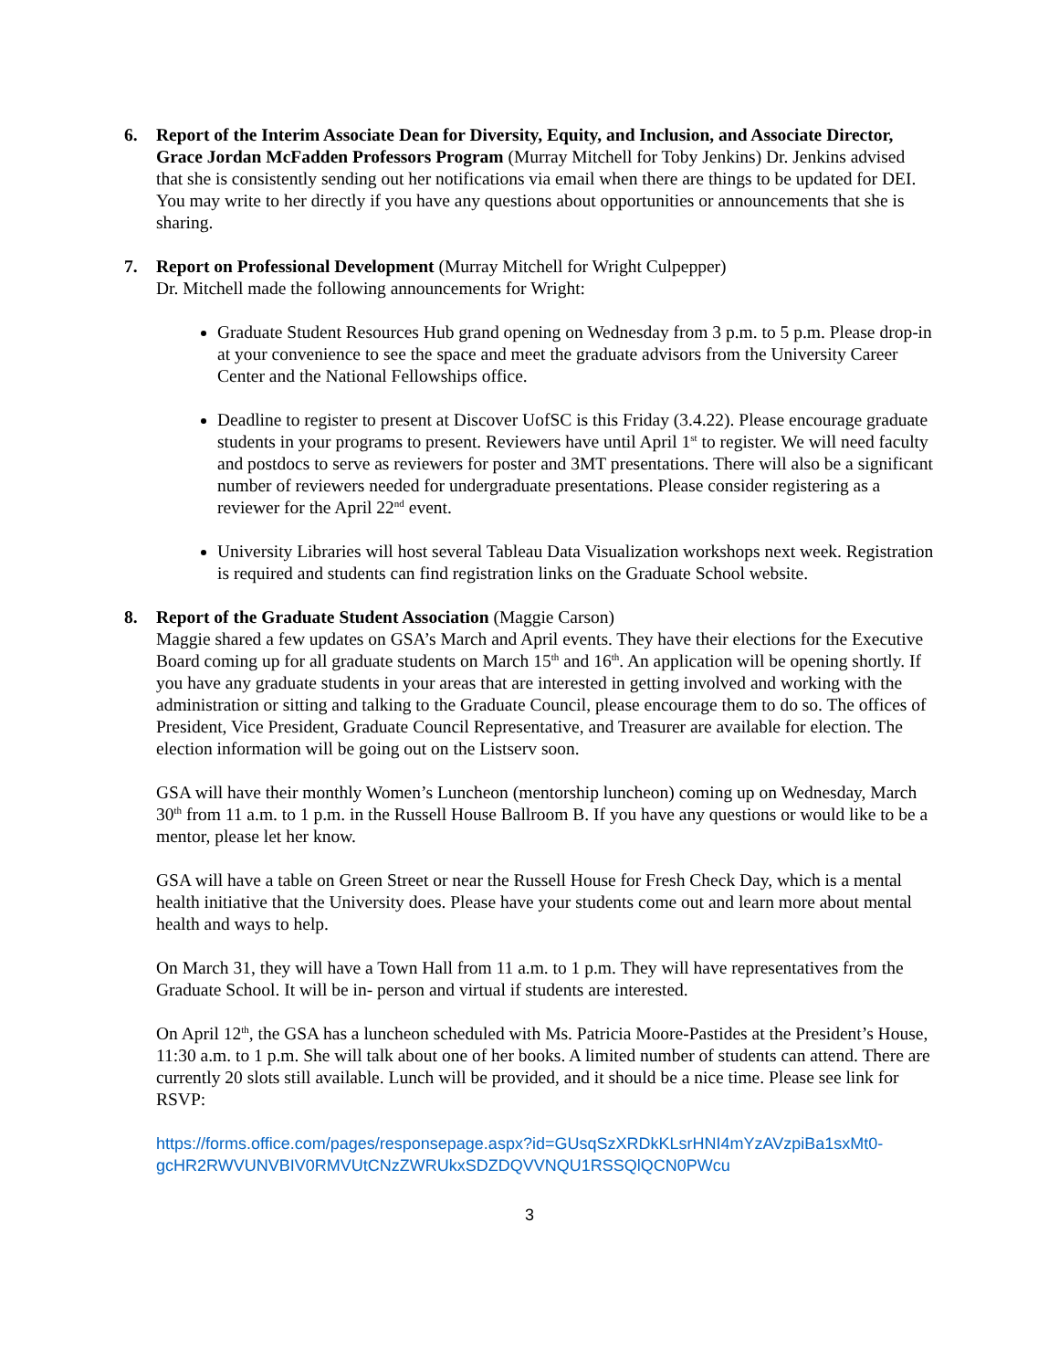6. Report of the Interim Associate Dean for Diversity, Equity, and Inclusion, and Associate Director, Grace Jordan McFadden Professors Program (Murray Mitchell for Toby Jenkins) Dr. Jenkins advised that she is consistently sending out her notifications via email when there are things to be updated for DEI. You may write to her directly if you have any questions about opportunities or announcements that she is sharing.
7. Report on Professional Development (Murray Mitchell for Wright Culpepper)
Dr. Mitchell made the following announcements for Wright:
Graduate Student Resources Hub grand opening on Wednesday from 3 p.m. to 5 p.m. Please drop-in at your convenience to see the space and meet the graduate advisors from the University Career Center and the National Fellowships office.
Deadline to register to present at Discover UofSC is this Friday (3.4.22). Please encourage graduate students in your programs to present. Reviewers have until April 1<sup>st</sup> to register. We will need faculty and postdocs to serve as reviewers for poster and 3MT presentations. There will also be a significant number of reviewers needed for undergraduate presentations. Please consider registering as a reviewer for the April 22<sup>nd</sup> event.
University Libraries will host several Tableau Data Visualization workshops next week. Registration is required and students can find registration links on the Graduate School website.
8. Report of the Graduate Student Association (Maggie Carson)
Maggie shared a few updates on GSA’s March and April events. They have their elections for the Executive Board coming up for all graduate students on March 15<sup>th</sup> and 16<sup>th</sup>. An application will be opening shortly. If you have any graduate students in your areas that are interested in getting involved and working with the administration or sitting and talking to the Graduate Council, please encourage them to do so. The offices of President, Vice President, Graduate Council Representative, and Treasurer are available for election. The election information will be going out on the Listserv soon.
GSA will have their monthly Women’s Luncheon (mentorship luncheon) coming up on Wednesday, March 30<sup>th</sup> from 11 a.m. to 1 p.m. in the Russell House Ballroom B. If you have any questions or would like to be a mentor, please let her know.
GSA will have a table on Green Street or near the Russell House for Fresh Check Day, which is a mental health initiative that the University does. Please have your students come out and learn more about mental health and ways to help.
On March 31, they will have a Town Hall from 11 a.m. to 1 p.m. They will have representatives from the Graduate School. It will be in- person and virtual if students are interested.
On April 12<sup>th</sup>, the GSA has a luncheon scheduled with Ms. Patricia Moore-Pastides at the President’s House, 11:30 a.m. to 1 p.m. She will talk about one of her books. A limited number of students can attend. There are currently 20 slots still available. Lunch will be provided, and it should be a nice time. Please see link for RSVP:
https://forms.office.com/pages/responsepage.aspx?id=GUsqSzXRDkKLsrHNI4mYzAVzpiBa1sxMt0-gcHR2RWVUNVBIV0RMVUtCNzZWRUkxSDZDQVVNQU1RSSQlQCN0PWcu
3